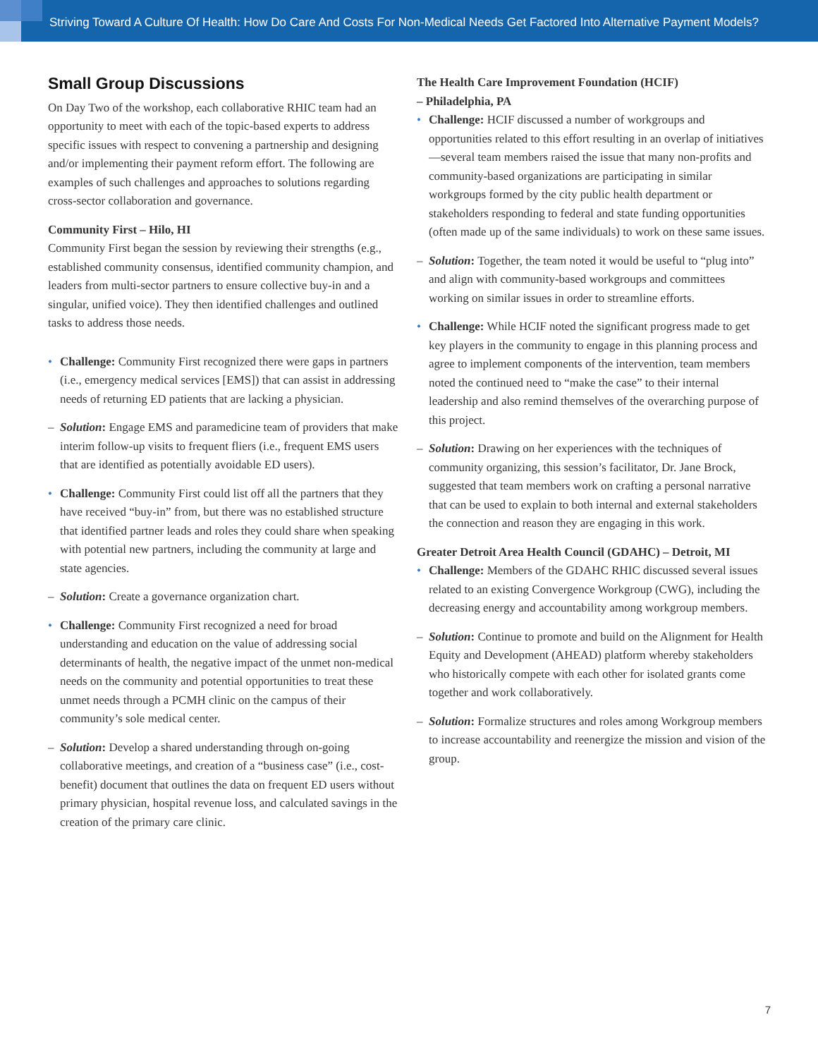Striving Toward A Culture Of Health: How Do Care And Costs For Non-Medical Needs Get Factored Into Alternative Payment Models?
Small Group Discussions
On Day Two of the workshop, each collaborative RHIC team had an opportunity to meet with each of the topic-based experts to address specific issues with respect to convening a partnership and designing and/or implementing their payment reform effort. The following are examples of such challenges and approaches to solutions regarding cross-sector collaboration and governance.
Community First – Hilo, HI
Community First began the session by reviewing their strengths (e.g., established community consensus, identified community champion, and leaders from multi-sector partners to ensure collective buy-in and a singular, unified voice). They then identified challenges and outlined tasks to address those needs.
• Challenge: Community First recognized there were gaps in partners (i.e., emergency medical services [EMS]) that can assist in addressing needs of returning ED patients that are lacking a physician.
– Solution: Engage EMS and paramedicine team of providers that make interim follow-up visits to frequent fliers (i.e., frequent EMS users that are identified as potentially avoidable ED users).
• Challenge: Community First could list off all the partners that they have received “buy-in” from, but there was no established structure that identified partner leads and roles they could share when speaking with potential new partners, including the community at large and state agencies.
– Solution: Create a governance organization chart.
• Challenge: Community First recognized a need for broad understanding and education on the value of addressing social determinants of health, the negative impact of the unmet non-medical needs on the community and potential opportunities to treat these unmet needs through a PCMH clinic on the campus of their community’s sole medical center.
– Solution: Develop a shared understanding through on-going collaborative meetings, and creation of a “business case” (i.e., cost-benefit) document that outlines the data on frequent ED users without primary physician, hospital revenue loss, and calculated savings in the creation of the primary care clinic.
The Health Care Improvement Foundation (HCIF)
– Philadelphia, PA
• Challenge: HCIF discussed a number of workgroups and opportunities related to this effort resulting in an overlap of initiatives—several team members raised the issue that many non-profits and community-based organizations are participating in similar workgroups formed by the city public health department or stakeholders responding to federal and state funding opportunities (often made up of the same individuals) to work on these same issues.
– Solution: Together, the team noted it would be useful to “plug into” and align with community-based workgroups and committees working on similar issues in order to streamline efforts.
• Challenge: While HCIF noted the significant progress made to get key players in the community to engage in this planning process and agree to implement components of the intervention, team members noted the continued need to “make the case” to their internal leadership and also remind themselves of the overarching purpose of this project.
– Solution: Drawing on her experiences with the techniques of community organizing, this session’s facilitator, Dr. Jane Brock, suggested that team members work on crafting a personal narrative that can be used to explain to both internal and external stakeholders the connection and reason they are engaging in this work.
Greater Detroit Area Health Council (GDAHC) – Detroit, MI
• Challenge: Members of the GDAHC RHIC discussed several issues related to an existing Convergence Workgroup (CWG), including the decreasing energy and accountability among workgroup members.
– Solution: Continue to promote and build on the Alignment for Health Equity and Development (AHEAD) platform whereby stakeholders who historically compete with each other for isolated grants come together and work collaboratively.
– Solution: Formalize structures and roles among Workgroup members to increase accountability and reenergize the mission and vision of the group.
7